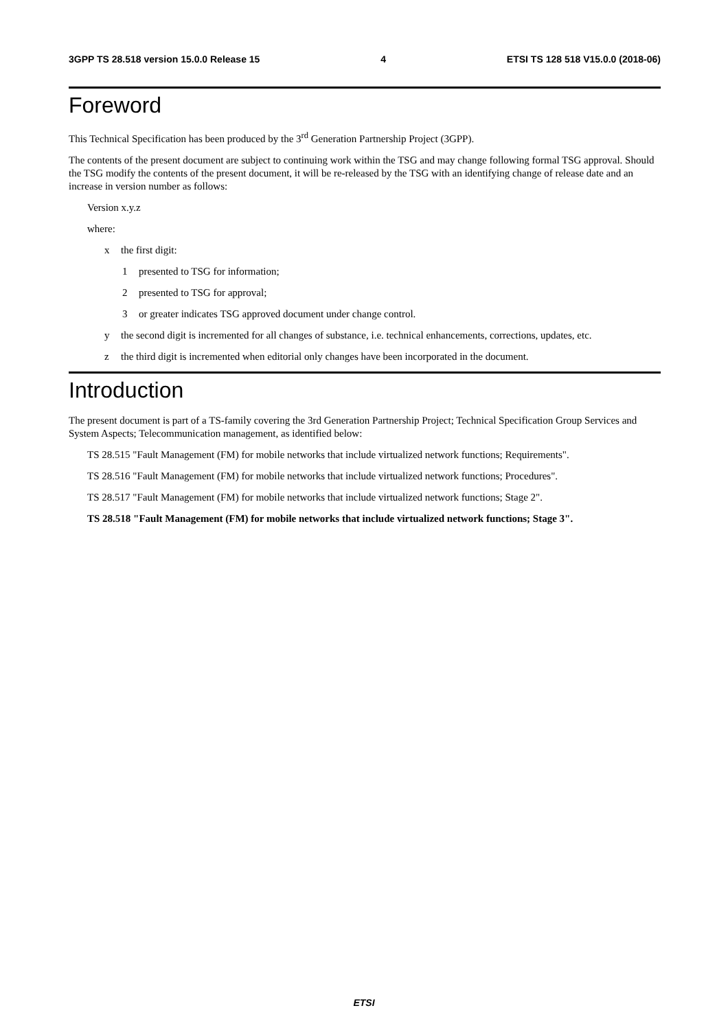3GPP TS 28.518 version 15.0.0 Release 15 4 ETSI TS 128 518 V15.0.0 (2018-06)
Foreword
This Technical Specification has been produced by the 3<sup>rd</sup> Generation Partnership Project (3GPP).
The contents of the present document are subject to continuing work within the TSG and may change following formal TSG approval. Should the TSG modify the contents of the present document, it will be re-released by the TSG with an identifying change of release date and an increase in version number as follows:
Version x.y.z
where:
x the first digit:
1 presented to TSG for information;
2 presented to TSG for approval;
3 or greater indicates TSG approved document under change control.
y the second digit is incremented for all changes of substance, i.e. technical enhancements, corrections, updates, etc.
z the third digit is incremented when editorial only changes have been incorporated in the document.
Introduction
The present document is part of a TS-family covering the 3rd Generation Partnership Project; Technical Specification Group Services and System Aspects; Telecommunication management, as identified below:
TS 28.515 "Fault Management (FM) for mobile networks that include virtualized network functions; Requirements".
TS 28.516 "Fault Management (FM) for mobile networks that include virtualized network functions; Procedures".
TS 28.517 "Fault Management (FM) for mobile networks that include virtualized network functions; Stage 2".
TS 28.518 "Fault Management (FM) for mobile networks that include virtualized network functions; Stage 3".
ETSI